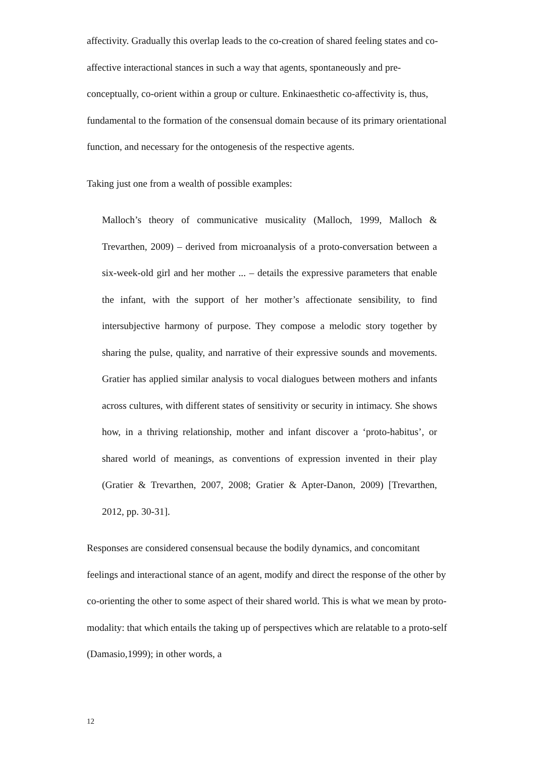affectivity. Gradually this overlap leads to the co-creation of shared feeling states and co-affective interactional stances in such a way that agents, spontaneously and pre-conceptually, co-orient within a group or culture. Enkinaesthetic co-affectivity is, thus, fundamental to the formation of the consensual domain because of its primary orientational function, and necessary for the ontogenesis of the respective agents.
Taking just one from a wealth of possible examples:
Malloch’s theory of communicative musicality (Malloch, 1999, Malloch & Trevarthen, 2009) – derived from microanalysis of a proto-conversation between a six-week-old girl and her mother ... – details the expressive parameters that enable the infant, with the support of her mother’s affectionate sensibility, to find intersubjective harmony of purpose. They compose a melodic story together by sharing the pulse, quality, and narrative of their expressive sounds and movements. Gratier has applied similar analysis to vocal dialogues between mothers and infants across cultures, with different states of sensitivity or security in intimacy. She shows how, in a thriving relationship, mother and infant discover a ‘proto-habitus’, or shared world of meanings, as conventions of expression invented in their play (Gratier & Trevarthen, 2007, 2008; Gratier & Apter-Danon, 2009) [Trevarthen, 2012, pp. 30-31].
Responses are considered consensual because the bodily dynamics, and concomitant feelings and interactional stance of an agent, modify and direct the response of the other by co-orienting the other to some aspect of their shared world. This is what we mean by proto-modality: that which entails the taking up of perspectives which are relatable to a proto-self (Damasio,1999); in other words, a
12